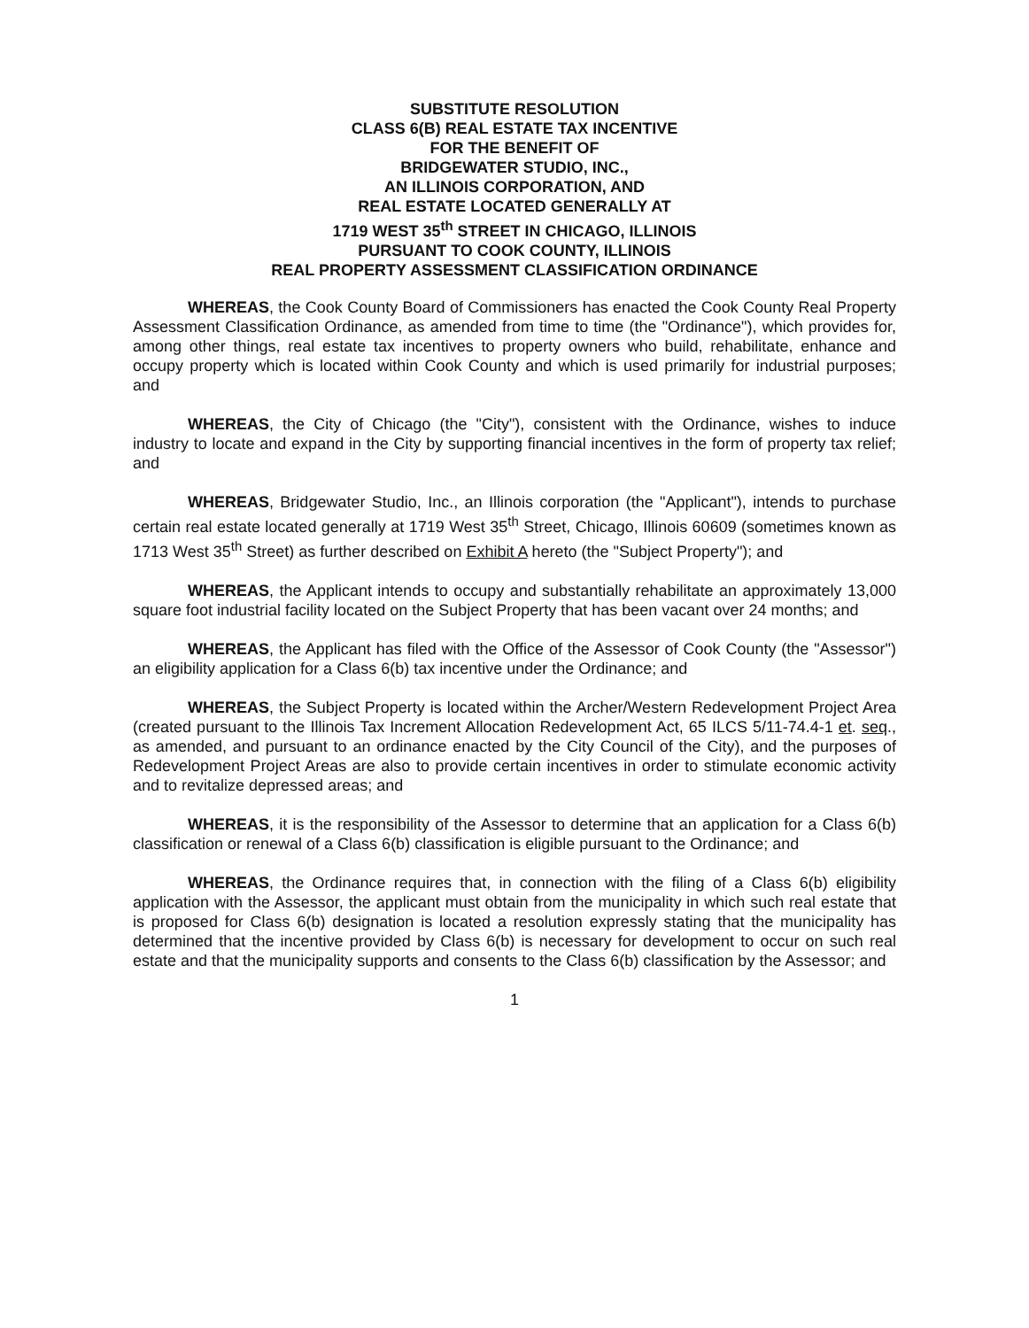SUBSTITUTE RESOLUTION
CLASS 6(B) REAL ESTATE TAX INCENTIVE
FOR THE BENEFIT OF
BRIDGEWATER STUDIO, INC.,
AN ILLINOIS CORPORATION, AND
REAL ESTATE LOCATED GENERALLY AT
1719 WEST 35<sup>th</sup> STREET IN CHICAGO, ILLINOIS
PURSUANT TO COOK COUNTY, ILLINOIS
REAL PROPERTY ASSESSMENT CLASSIFICATION ORDINANCE
WHEREAS, the Cook County Board of Commissioners has enacted the Cook County Real Property Assessment Classification Ordinance, as amended from time to time (the "Ordinance"), which provides for, among other things, real estate tax incentives to property owners who build, rehabilitate, enhance and occupy property which is located within Cook County and which is used primarily for industrial purposes; and
WHEREAS, the City of Chicago (the "City"), consistent with the Ordinance, wishes to induce industry to locate and expand in the City by supporting financial incentives in the form of property tax relief; and
WHEREAS, Bridgewater Studio, Inc., an Illinois corporation (the "Applicant"), intends to purchase certain real estate located generally at 1719 West 35<sup>th</sup> Street, Chicago, Illinois 60609 (sometimes known as 1713 West 35<sup>th</sup> Street) as further described on Exhibit A hereto (the "Subject Property"); and
WHEREAS, the Applicant intends to occupy and substantially rehabilitate an approximately 13,000 square foot industrial facility located on the Subject Property that has been vacant over 24 months; and
WHEREAS, the Applicant has filed with the Office of the Assessor of Cook County (the "Assessor") an eligibility application for a Class 6(b) tax incentive under the Ordinance; and
WHEREAS, the Subject Property is located within the Archer/Western Redevelopment Project Area (created pursuant to the Illinois Tax Increment Allocation Redevelopment Act, 65 ILCS 5/11-74.4-1 et. seq., as amended, and pursuant to an ordinance enacted by the City Council of the City), and the purposes of Redevelopment Project Areas are also to provide certain incentives in order to stimulate economic activity and to revitalize depressed areas; and
WHEREAS, it is the responsibility of the Assessor to determine that an application for a Class 6(b) classification or renewal of a Class 6(b) classification is eligible pursuant to the Ordinance; and
WHEREAS, the Ordinance requires that, in connection with the filing of a Class 6(b) eligibility application with the Assessor, the applicant must obtain from the municipality in which such real estate that is proposed for Class 6(b) designation is located a resolution expressly stating that the municipality has determined that the incentive provided by Class 6(b) is necessary for development to occur on such real estate and that the municipality supports and consents to the Class 6(b) classification by the Assessor; and
1